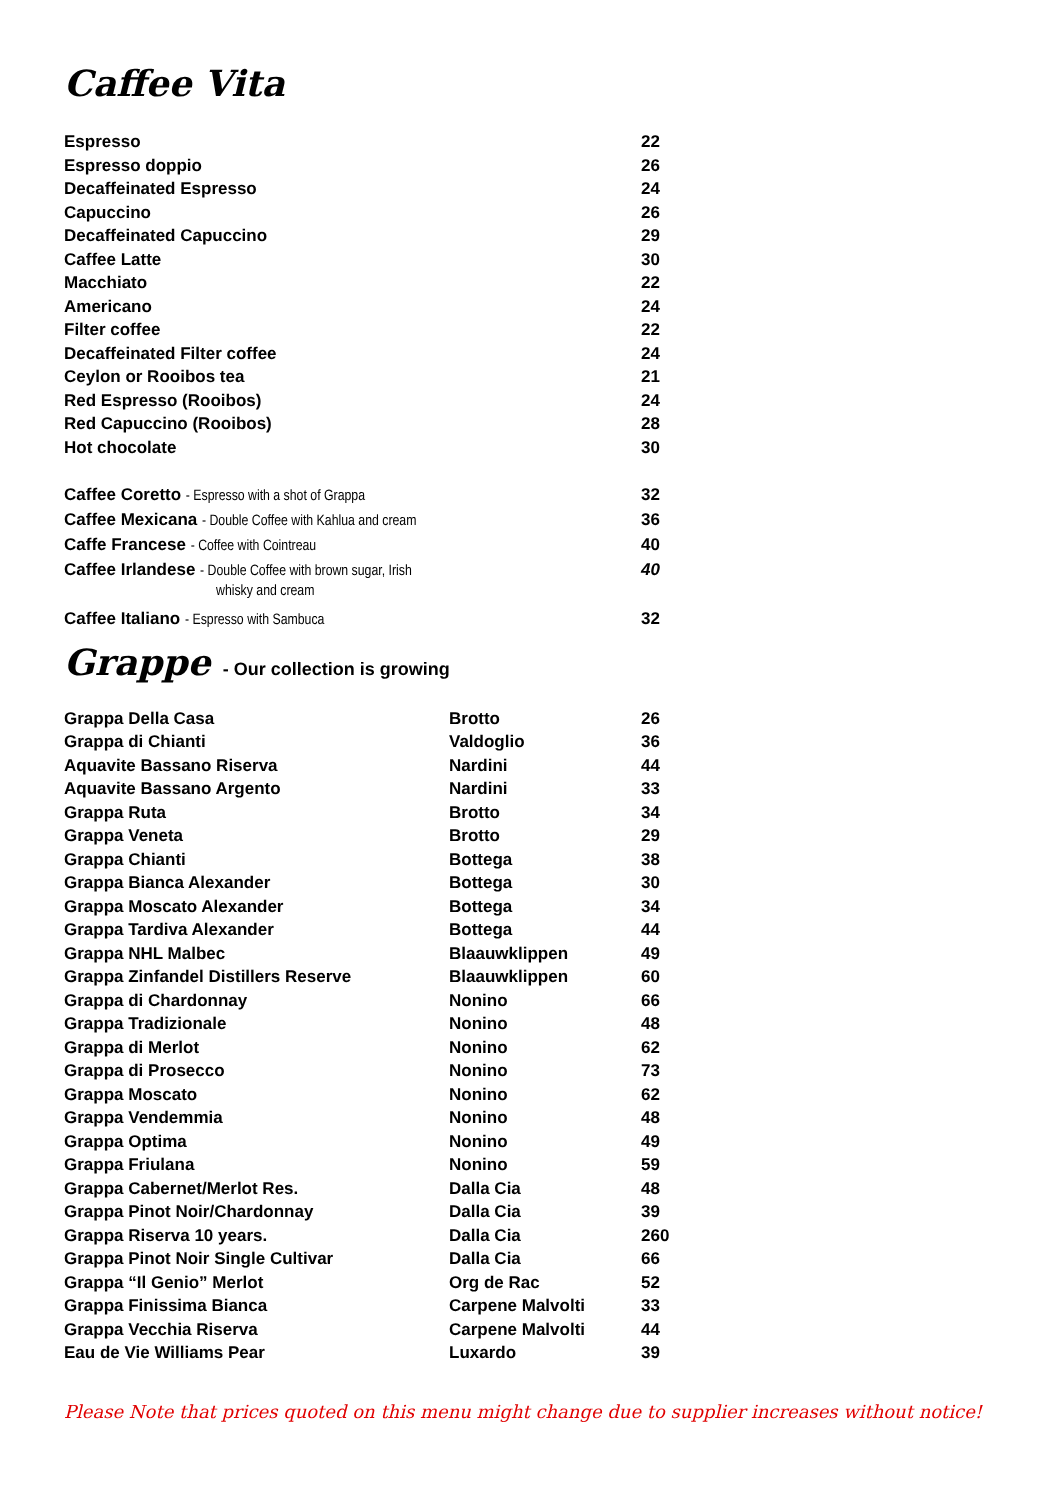Caffee Vita
| Espresso | 22 |
| Espresso doppio | 26 |
| Decaffeinated Espresso | 24 |
| Capuccino | 26 |
| Decaffeinated Capuccino | 29 |
| Caffee Latte | 30 |
| Macchiato | 22 |
| Americano | 24 |
| Filter coffee | 22 |
| Decaffeinated Filter coffee | 24 |
| Ceylon or Rooibos tea | 21 |
| Red Espresso (Rooibos) | 24 |
| Red Capuccino (Rooibos) | 28 |
| Hot chocolate | 30 |
| Caffee Coretto - Espresso with a shot of Grappa | 32 |
| Caffee Mexicana - Double Coffee with Kahlua and cream | 36 |
| Caffe Francese - Coffee with Cointreau | 40 |
| Caffee Irlandese - Double Coffee with brown sugar, Irish whisky and cream | 40 |
| Caffee Italiano - Espresso with Sambuca | 32 |
Grappe - Our collection is growing
| Grappa Della Casa | Brotto | 26 |
| Grappa di Chianti | Valdoglio | 36 |
| Aquavite Bassano Riserva | Nardini | 44 |
| Aquavite Bassano Argento | Nardini | 33 |
| Grappa Ruta | Brotto | 34 |
| Grappa Veneta | Brotto | 29 |
| Grappa Chianti | Bottega | 38 |
| Grappa Bianca Alexander | Bottega | 30 |
| Grappa Moscato Alexander | Bottega | 34 |
| Grappa Tardiva Alexander | Bottega | 44 |
| Grappa NHL Malbec | Blaauwklippen | 49 |
| Grappa Zinfandel Distillers Reserve | Blaauwklippen | 60 |
| Grappa di Chardonnay | Nonino | 66 |
| Grappa Tradizionale | Nonino | 48 |
| Grappa di Merlot | Nonino | 62 |
| Grappa di Prosecco | Nonino | 73 |
| Grappa Moscato | Nonino | 62 |
| Grappa Vendemmia | Nonino | 48 |
| Grappa Optima | Nonino | 49 |
| Grappa Friulana | Nonino | 59 |
| Grappa Cabernet/Merlot Res. | Dalla Cia | 48 |
| Grappa Pinot Noir/Chardonnay | Dalla Cia | 39 |
| Grappa Riserva 10 years. | Dalla Cia | 260 |
| Grappa Pinot Noir Single Cultivar | Dalla Cia | 66 |
| Grappa “Il Genio” Merlot | Org de Rac | 52 |
| Grappa Finissima Bianca | Carpene Malvolti | 33 |
| Grappa Vecchia Riserva | Carpene Malvolti | 44 |
| Eau de Vie Williams Pear | Luxardo | 39 |
Please Note that prices quoted on this menu might change due to supplier increases without notice!